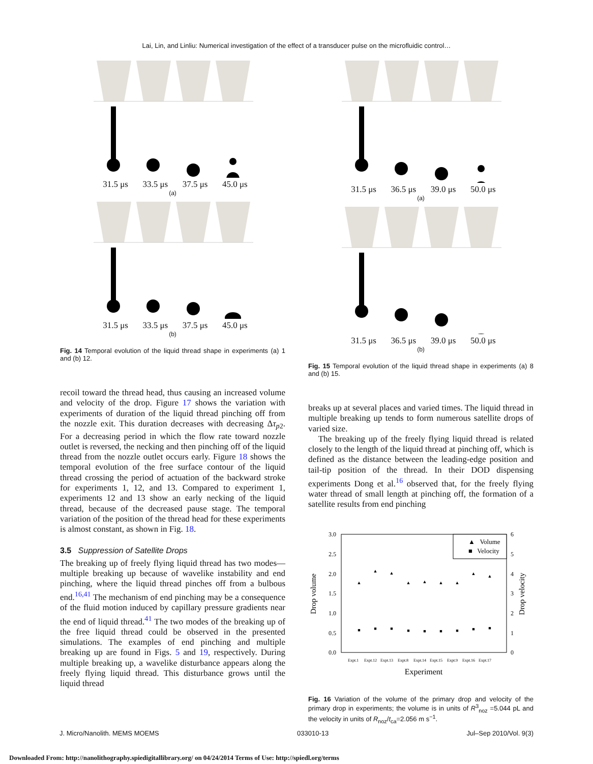Lai, Lin, and Linliu: Numerical investigation of the effect of a transducer pulse on the microfluidic control…
31.5 μs 33.5 μs 37.5 μs 45.0 μs
(a)
31.5 μs 33.5 μs 37.5 μs 45.0 μs
(b)
Fig. 14 Temporal evolution of the liquid thread shape in experiments (a) 1 and (b) 12.
recoil toward the thread head, thus causing an increased volume and velocity of the drop. Figure 17 shows the variation with experiments of duration of the liquid thread pinching off from the nozzle exit. This duration decreases with decreasing Δτ<sub>p2</sub>. For a decreasing period in which the flow rate toward nozzle outlet is reversed, the necking and then pinching off of the liquid thread from the nozzle outlet occurs early. Figure 18 shows the temporal evolution of the free surface contour of the liquid thread crossing the period of actuation of the backward stroke for experiments 1, 12, and 13. Compared to experiment 1, experiments 12 and 13 show an early necking of the liquid thread, because of the decreased pause stage. The temporal variation of the position of the thread head for these experiments is almost constant, as shown in Fig. 18.
3.5 Suppression of Satellite Drops
The breaking up of freely flying liquid thread has two modes—multiple breaking up because of wavelike instability and end pinching, where the liquid thread pinches off from a bulbous end.<sup>16,41</sup> The mechanism of end pinching may be a consequence of the fluid motion induced by capillary pressure gradients near the end of liquid thread.<sup>41</sup> The two modes of the breaking up of the free liquid thread could be observed in the presented simulations. The examples of end pinching and multiple breaking up are found in Figs. 5 and 19, respectively. During multiple breaking up, a wavelike disturbance appears along the freely flying liquid thread. This disturbance grows until the liquid thread
31.5 μs 36.5 μs 39.0 μs 50.0 μs
(a)
31.5 μs 36.5 μs 39.0 μs 50.0 μs
(b)
Fig. 15 Temporal evolution of the liquid thread shape in experiments (a) 8 and (b) 15.
breaks up at several places and varied times. The liquid thread in multiple breaking up tends to form numerous satellite drops of varied size.
The breaking up of the freely flying liquid thread is related closely to the length of the liquid thread at pinching off, which is defined as the distance between the leading-edge position and tail-tip position of the thread. In their DOD dispensing experiments Dong et al.<sup>16</sup> observed that, for the freely flying water thread of small length at pinching off, the formation of a satellite results from end pinching
3.0
2.5
2.0
1.5
1.0
0.5
0.0
6
5
4
3
2
1
0
Drop volume
Drop velocity
Expt.1
Expt.12
Expt.13
Expt.8
Expt.14
Expt.15
Expt.9
Expt.16
Expt.17
Experiment
▲ Volume
■ Velocity
▲
▲
▲
▲
▲
▲
▲
▲
▲
■
■
■
■
■
■
■
■
■
Fig. 16 Variation of the volume of the primary drop and velocity of the primary drop in experiments; the volume is in units of R<sup>3</sup><sub>noz</sub> =5.044 pL and the velocity in units of R<sub>noz</sub>/t<sub>ca</sub>=2.056 m s<sup>−1</sup>.
J. Micro/Nanolith. MEMS MOEMS 033010-13 Jul–Sep 2010/Vol. 9(3)
Downloaded From: http://nanolithography.spiedigitallibrary.org/ on 04/24/2014 Terms of Use: http://spiedl.org/terms